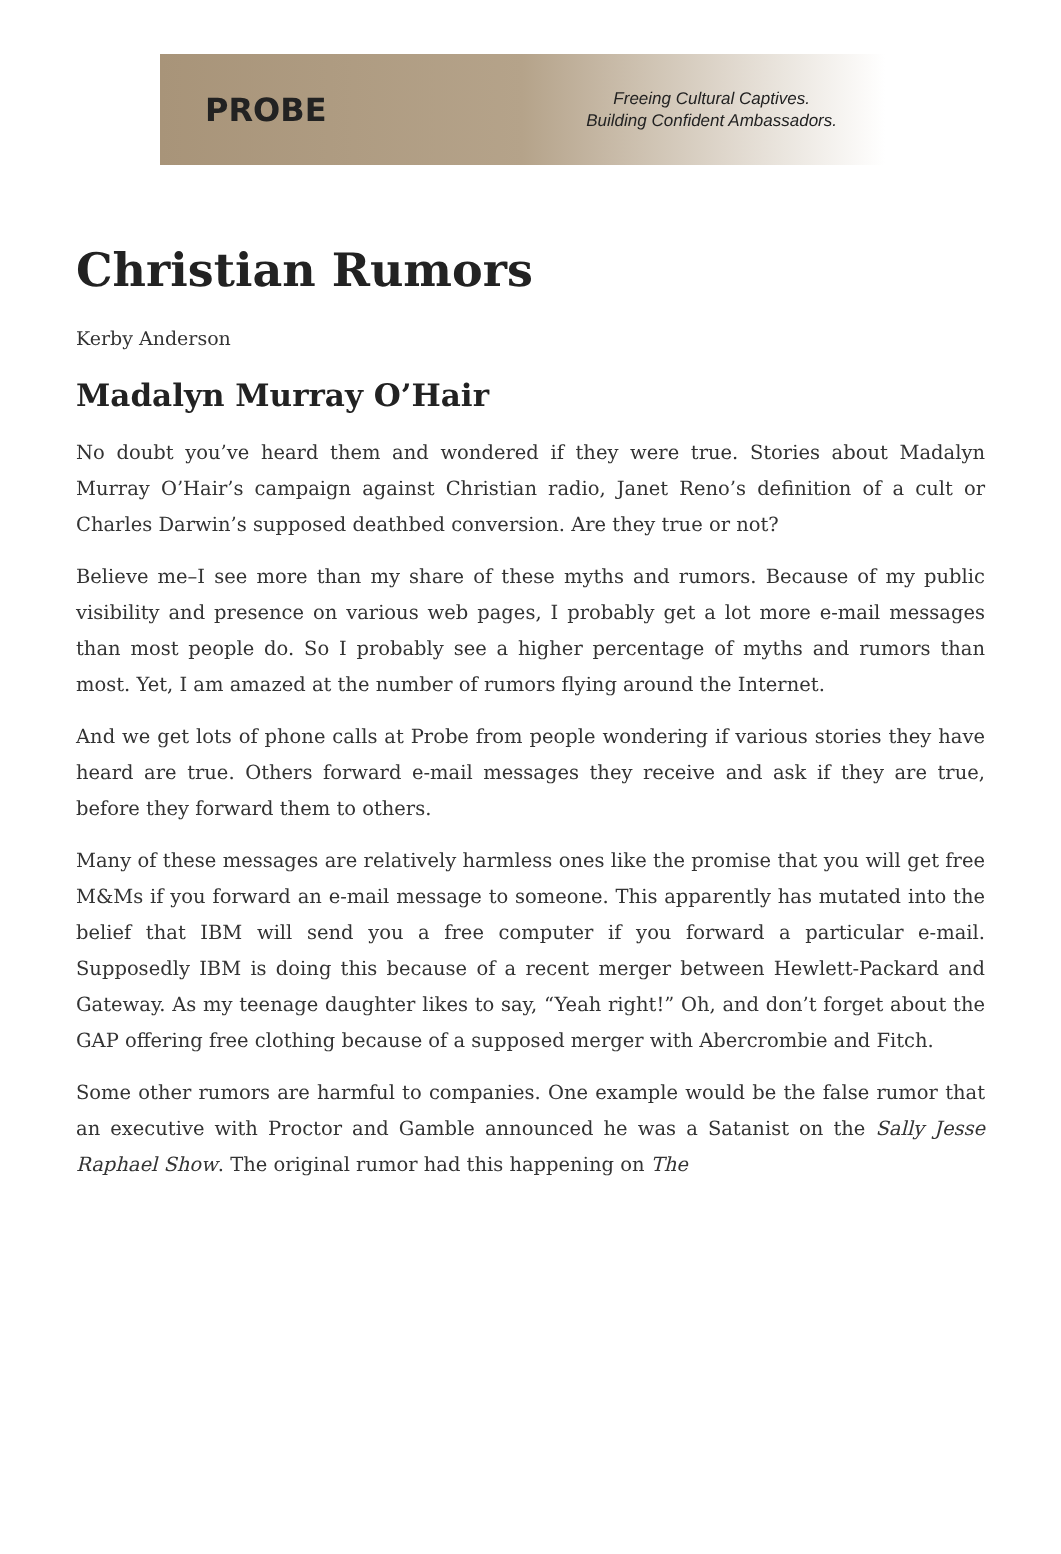PROBE
Freeing Cultural Captives.
Building Confident Ambassadors.
Christian Rumors
Kerby Anderson
Madalyn Murray O’Hair
No doubt you’ve heard them and wondered if they were true. Stories about Madalyn Murray O’Hair’s campaign against Christian radio, Janet Reno’s definition of a cult or Charles Darwin’s supposed deathbed conversion. Are they true or not?
Believe me–I see more than my share of these myths and rumors. Because of my public visibility and presence on various web pages, I probably get a lot more e-mail messages than most people do. So I probably see a higher percentage of myths and rumors than most. Yet, I am amazed at the number of rumors flying around the Internet.
And we get lots of phone calls at Probe from people wondering if various stories they have heard are true. Others forward e-mail messages they receive and ask if they are true, before they forward them to others.
Many of these messages are relatively harmless ones like the promise that you will get free M&Ms if you forward an e-mail message to someone. This apparently has mutated into the belief that IBM will send you a free computer if you forward a particular e-mail. Supposedly IBM is doing this because of a recent merger between Hewlett-Packard and Gateway. As my teenage daughter likes to say, “Yeah right!” Oh, and don’t forget about the GAP offering free clothing because of a supposed merger with Abercrombie and Fitch.
Some other rumors are harmful to companies. One example would be the false rumor that an executive with Proctor and Gamble announced he was a Satanist on the Sally Jesse Raphael Show. The original rumor had this happening on The